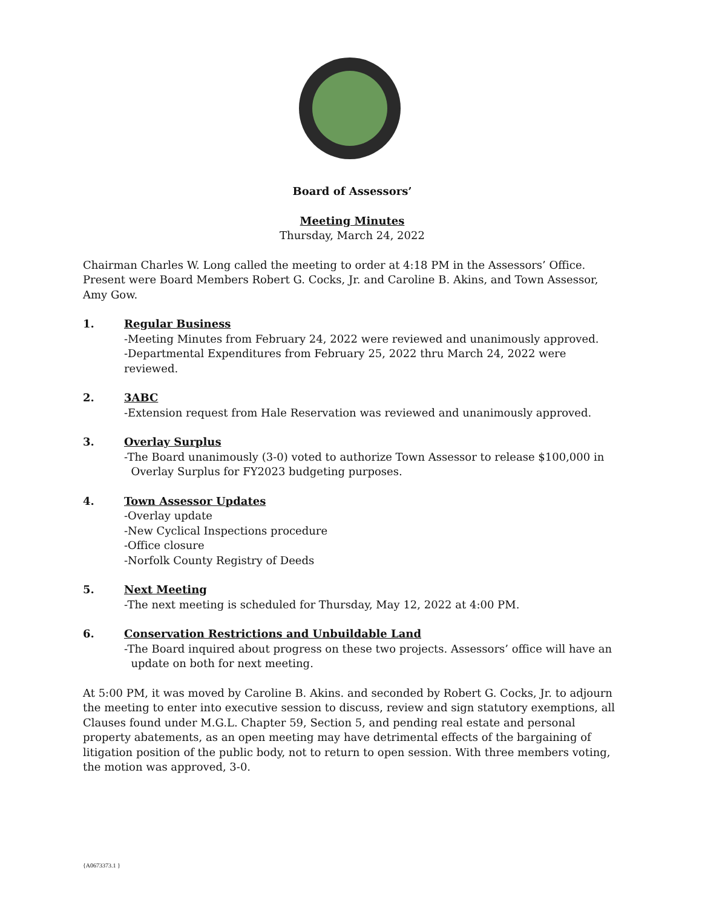Board of Assessors’
Meeting Minutes
Thursday, March 24, 2022
Chairman Charles W. Long called the meeting to order at 4:18 PM in the Assessors’ Office. Present were Board Members Robert G. Cocks, Jr. and Caroline B. Akins, and Town Assessor, Amy Gow.
1. Regular Business
-Meeting Minutes from February 24, 2022 were reviewed and unanimously approved.
-Departmental Expenditures from February 25, 2022 thru March 24, 2022 were reviewed.
2. 3ABC
-Extension request from Hale Reservation was reviewed and unanimously approved.
3. Overlay Surplus
-The Board unanimously (3-0) voted to authorize Town Assessor to release $100,000 in
Overlay Surplus for FY2023 budgeting purposes.
4. Town Assessor Updates
-Overlay update
-New Cyclical Inspections procedure
-Office closure
-Norfolk County Registry of Deeds
5. Next Meeting
-The next meeting is scheduled for Thursday, May 12, 2022 at 4:00 PM.
6. Conservation Restrictions and Unbuildable Land
-The Board inquired about progress on these two projects. Assessors’ office will have an
update on both for next meeting.
At 5:00 PM, it was moved by Caroline B. Akins. and seconded by Robert G. Cocks, Jr. to adjourn the meeting to enter into executive session to discuss, review and sign statutory exemptions, all Clauses found under M.G.L. Chapter 59, Section 5, and pending real estate and personal property abatements, as an open meeting may have detrimental effects of the bargaining of litigation position of the public body, not to return to open session. With three members voting, the motion was approved, 3-0.
{A0673373.1 }